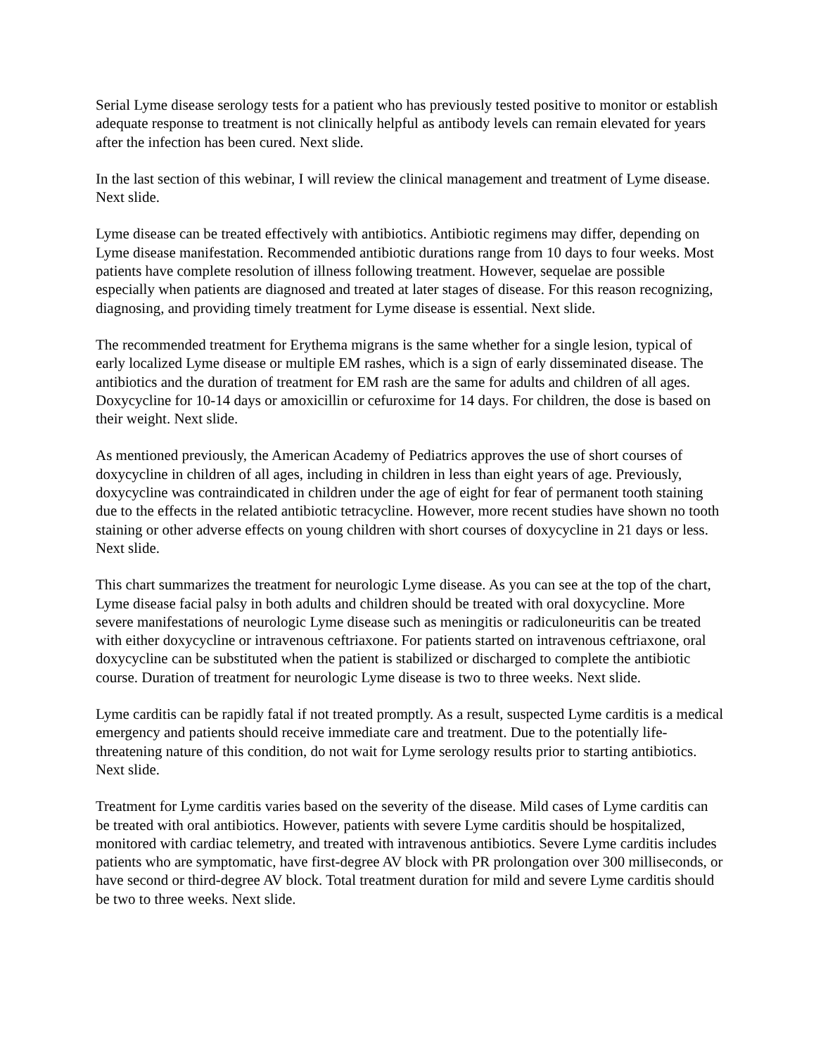Serial Lyme disease serology tests for a patient who has previously tested positive to monitor or establish adequate response to treatment is not clinically helpful as antibody levels can remain elevated for years after the infection has been cured. Next slide.
In the last section of this webinar, I will review the clinical management and treatment of Lyme disease. Next slide.
Lyme disease can be treated effectively with antibiotics. Antibiotic regimens may differ, depending on Lyme disease manifestation. Recommended antibiotic durations range from 10 days to four weeks. Most patients have complete resolution of illness following treatment. However, sequelae are possible especially when patients are diagnosed and treated at later stages of disease. For this reason recognizing, diagnosing, and providing timely treatment for Lyme disease is essential. Next slide.
The recommended treatment for Erythema migrans is the same whether for a single lesion, typical of early localized Lyme disease or multiple EM rashes, which is a sign of early disseminated disease. The antibiotics and the duration of treatment for EM rash are the same for adults and children of all ages. Doxycycline for 10-14 days or amoxicillin or cefuroxime for 14 days. For children, the dose is based on their weight. Next slide.
As mentioned previously, the American Academy of Pediatrics approves the use of short courses of doxycycline in children of all ages, including in children in less than eight years of age. Previously, doxycycline was contraindicated in children under the age of eight for fear of permanent tooth staining due to the effects in the related antibiotic tetracycline. However, more recent studies have shown no tooth staining or other adverse effects on young children with short courses of doxycycline in 21 days or less. Next slide.
This chart summarizes the treatment for neurologic Lyme disease. As you can see at the top of the chart, Lyme disease facial palsy in both adults and children should be treated with oral doxycycline. More severe manifestations of neurologic Lyme disease such as meningitis or radiculoneuritis can be treated with either doxycycline or intravenous ceftriaxone. For patients started on intravenous ceftriaxone, oral doxycycline can be substituted when the patient is stabilized or discharged to complete the antibiotic course. Duration of treatment for neurologic Lyme disease is two to three weeks. Next slide.
Lyme carditis can be rapidly fatal if not treated promptly. As a result, suspected Lyme carditis is a medical emergency and patients should receive immediate care and treatment. Due to the potentially life-threatening nature of this condition, do not wait for Lyme serology results prior to starting antibiotics. Next slide.
Treatment for Lyme carditis varies based on the severity of the disease. Mild cases of Lyme carditis can be treated with oral antibiotics. However, patients with severe Lyme carditis should be hospitalized, monitored with cardiac telemetry, and treated with intravenous antibiotics. Severe Lyme carditis includes patients who are symptomatic, have first-degree AV block with PR prolongation over 300 milliseconds, or have second or third-degree AV block. Total treatment duration for mild and severe Lyme carditis should be two to three weeks. Next slide.